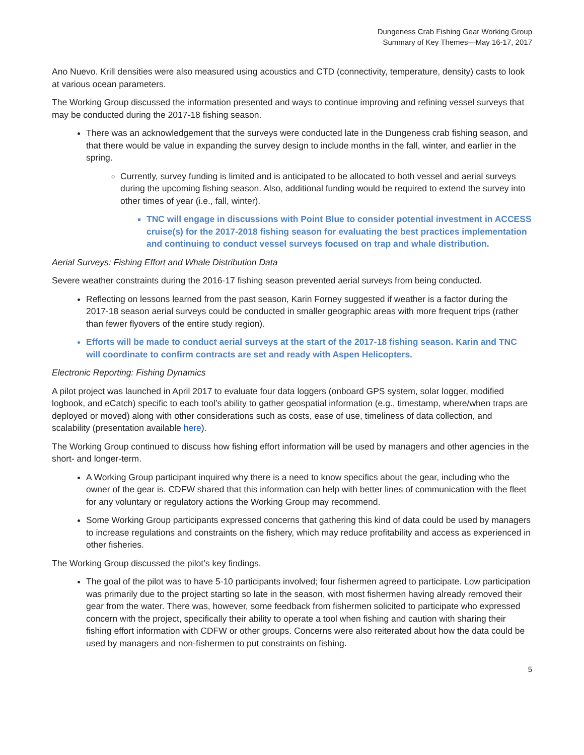Dungeness Crab Fishing Gear Working Group
Summary of Key Themes—May 16-17, 2017
Ano Nuevo. Krill densities were also measured using acoustics and CTD (connectivity, temperature, density) casts to look at various ocean parameters.
The Working Group discussed the information presented and ways to continue improving and refining vessel surveys that may be conducted during the 2017-18 fishing season.
There was an acknowledgement that the surveys were conducted late in the Dungeness crab fishing season, and that there would be value in expanding the survey design to include months in the fall, winter, and earlier in the spring.
Currently, survey funding is limited and is anticipated to be allocated to both vessel and aerial surveys during the upcoming fishing season. Also, additional funding would be required to extend the survey into other times of year (i.e., fall, winter).
TNC will engage in discussions with Point Blue to consider potential investment in ACCESS cruise(s) for the 2017-2018 fishing season for evaluating the best practices implementation and continuing to conduct vessel surveys focused on trap and whale distribution.
Aerial Surveys: Fishing Effort and Whale Distribution Data
Severe weather constraints during the 2016-17 fishing season prevented aerial surveys from being conducted.
Reflecting on lessons learned from the past season, Karin Forney suggested if weather is a factor during the 2017-18 season aerial surveys could be conducted in smaller geographic areas with more frequent trips (rather than fewer flyovers of the entire study region).
Efforts will be made to conduct aerial surveys at the start of the 2017-18 fishing season. Karin and TNC will coordinate to confirm contracts are set and ready with Aspen Helicopters.
Electronic Reporting: Fishing Dynamics
A pilot project was launched in April 2017 to evaluate four data loggers (onboard GPS system, solar logger, modified logbook, and eCatch) specific to each tool’s ability to gather geospatial information (e.g., timestamp, where/when traps are deployed or moved) along with other considerations such as costs, ease of use, timeliness of data collection, and scalability (presentation available here).
The Working Group continued to discuss how fishing effort information will be used by managers and other agencies in the short- and longer-term.
A Working Group participant inquired why there is a need to know specifics about the gear, including who the owner of the gear is. CDFW shared that this information can help with better lines of communication with the fleet for any voluntary or regulatory actions the Working Group may recommend.
Some Working Group participants expressed concerns that gathering this kind of data could be used by managers to increase regulations and constraints on the fishery, which may reduce profitability and access as experienced in other fisheries.
The Working Group discussed the pilot’s key findings.
The goal of the pilot was to have 5-10 participants involved; four fishermen agreed to participate. Low participation was primarily due to the project starting so late in the season, with most fishermen having already removed their gear from the water. There was, however, some feedback from fishermen solicited to participate who expressed concern with the project, specifically their ability to operate a tool when fishing and caution with sharing their fishing effort information with CDFW or other groups. Concerns were also reiterated about how the data could be used by managers and non-fishermen to put constraints on fishing.
5